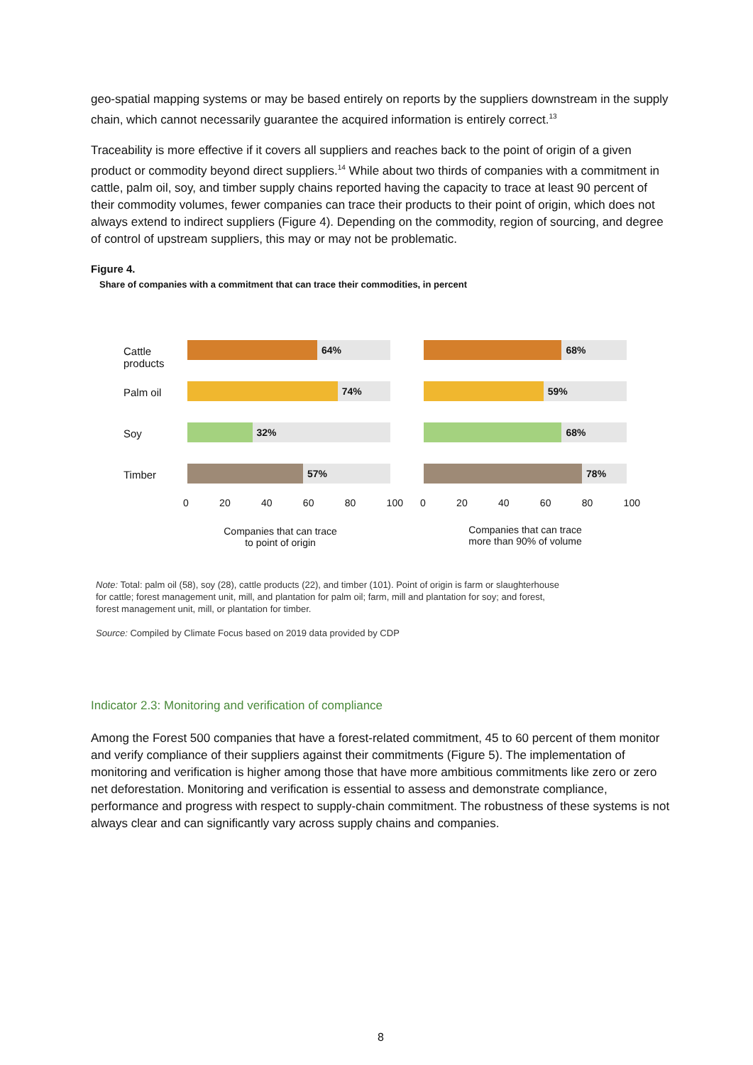geo-spatial mapping systems or may be based entirely on reports by the suppliers downstream in the supply chain, which cannot necessarily guarantee the acquired information is entirely correct.<sup>13</sup>
Traceability is more effective if it covers all suppliers and reaches back to the point of origin of a given product or commodity beyond direct suppliers.<sup>14</sup> While about two thirds of companies with a commitment in cattle, palm oil, soy, and timber supply chains reported having the capacity to trace at least 90 percent of their commodity volumes, fewer companies can trace their products to their point of origin, which does not always extend to indirect suppliers (Figure 4). Depending on the commodity, region of sourcing, and degree of control of upstream suppliers, this may or may not be problematic.
Figure 4.
Share of companies with a commitment that can trace their commodities, in percent
Cattle
products
Palm oil
Soy
Timber
64%
74%
32%
57%
68%
59%
68%
78%
0 20 40 60 80 100 0 20 40 60 80 100
Companies that can trace
to point of origin
Companies that can trace
more than 90% of volume
Note: Total: palm oil (58), soy (28), cattle products (22), and timber (101). Point of origin is farm or slaughterhouse for cattle; forest management unit, mill, and plantation for palm oil; farm, mill and plantation for soy; and forest, forest management unit, mill, or plantation for timber.
Source: Compiled by Climate Focus based on 2019 data provided by CDP
Indicator 2.3: Monitoring and verification of compliance
Among the Forest 500 companies that have a forest-related commitment, 45 to 60 percent of them monitor and verify compliance of their suppliers against their commitments (Figure 5). The implementation of monitoring and verification is higher among those that have more ambitious commitments like zero or zero net deforestation. Monitoring and verification is essential to assess and demonstrate compliance, performance and progress with respect to supply-chain commitment. The robustness of these systems is not always clear and can significantly vary across supply chains and companies.
8